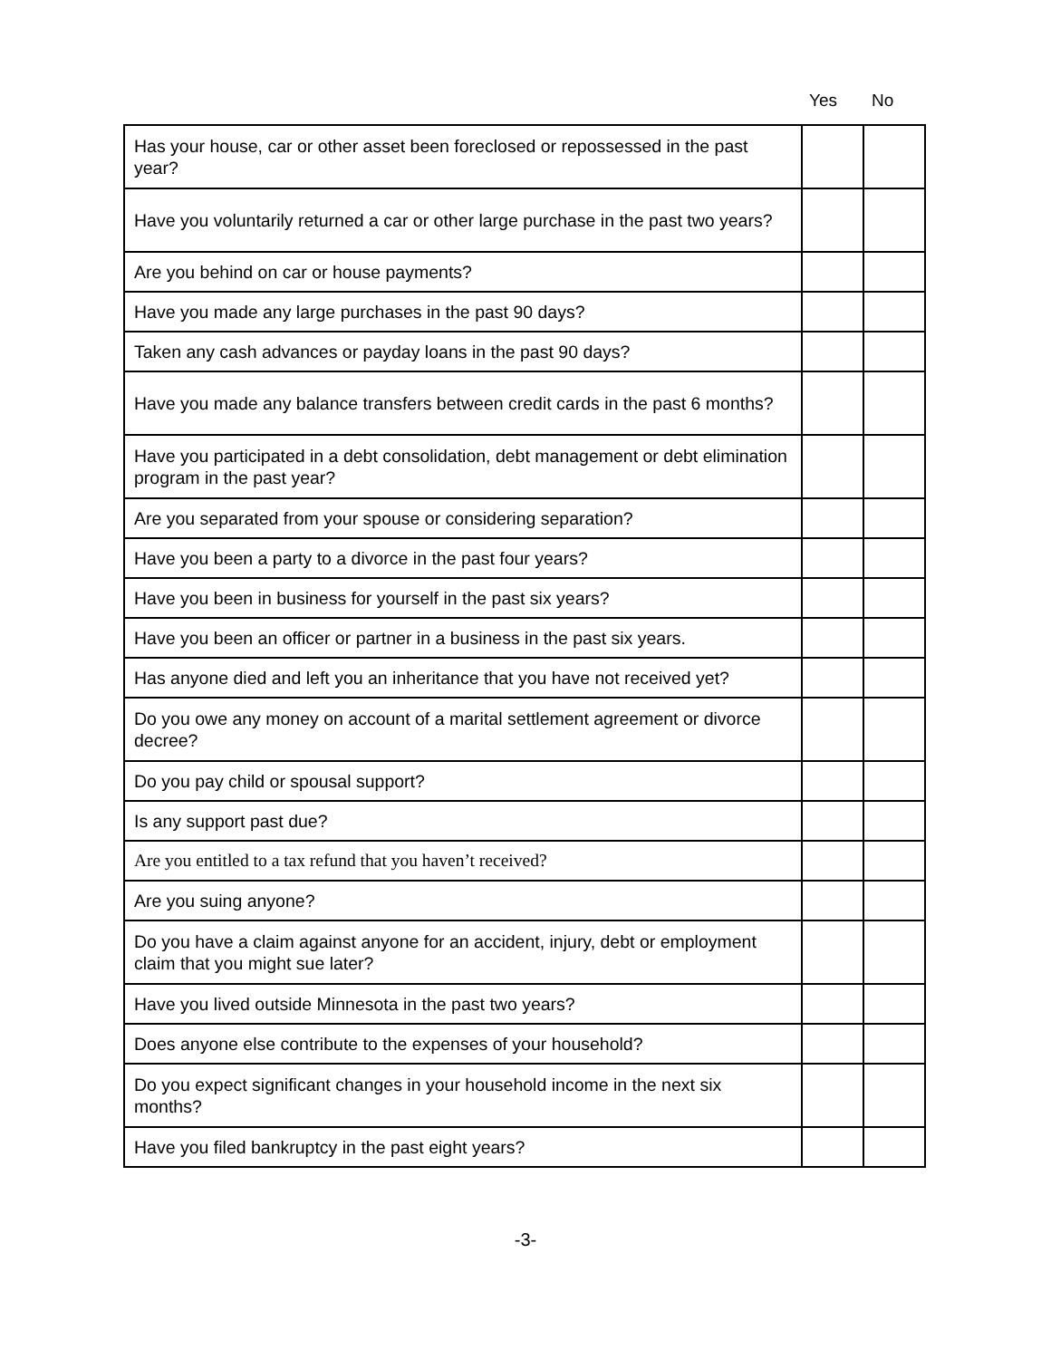Yes No
| Has your house, car or other asset been foreclosed or repossessed in the past year? | | |
| Have you voluntarily returned a car or other large purchase in the past two years? | | |
| Are you behind on car or house payments? | | |
| Have you made any large purchases in the past 90 days? | | |
| Taken any cash advances or payday loans in the past 90 days? | | |
| Have you made any balance transfers between credit cards in the past 6 months? | | |
| Have you participated in a debt consolidation, debt management or debt elimination program in the past year? | | |
| Are you separated from your spouse or considering separation? | | |
| Have you been a party to a divorce in the past four years? | | |
| Have you been in business for yourself in the past six years? | | |
| Have you been an officer or partner in a business in the past six years. | | |
| Has anyone died and left you an inheritance that you have not received yet? | | |
| Do you owe any money on account of a marital settlement agreement or divorce decree? | | |
| Do you pay child or spousal support? | | |
| Is any support past due? | | |
| Are you entitled to a tax refund that you haven’t received? | | |
| Are you suing anyone? | | |
| Do you have a claim against anyone for an accident, injury, debt or employment claim that you might sue later? | | |
| Have you lived outside Minnesota in the past two years? | | |
| Does anyone else contribute to the expenses of your household? | | |
| Do you expect significant changes in your household income in the next six months? | | |
| Have you filed bankruptcy in the past eight years? | | |
-3-